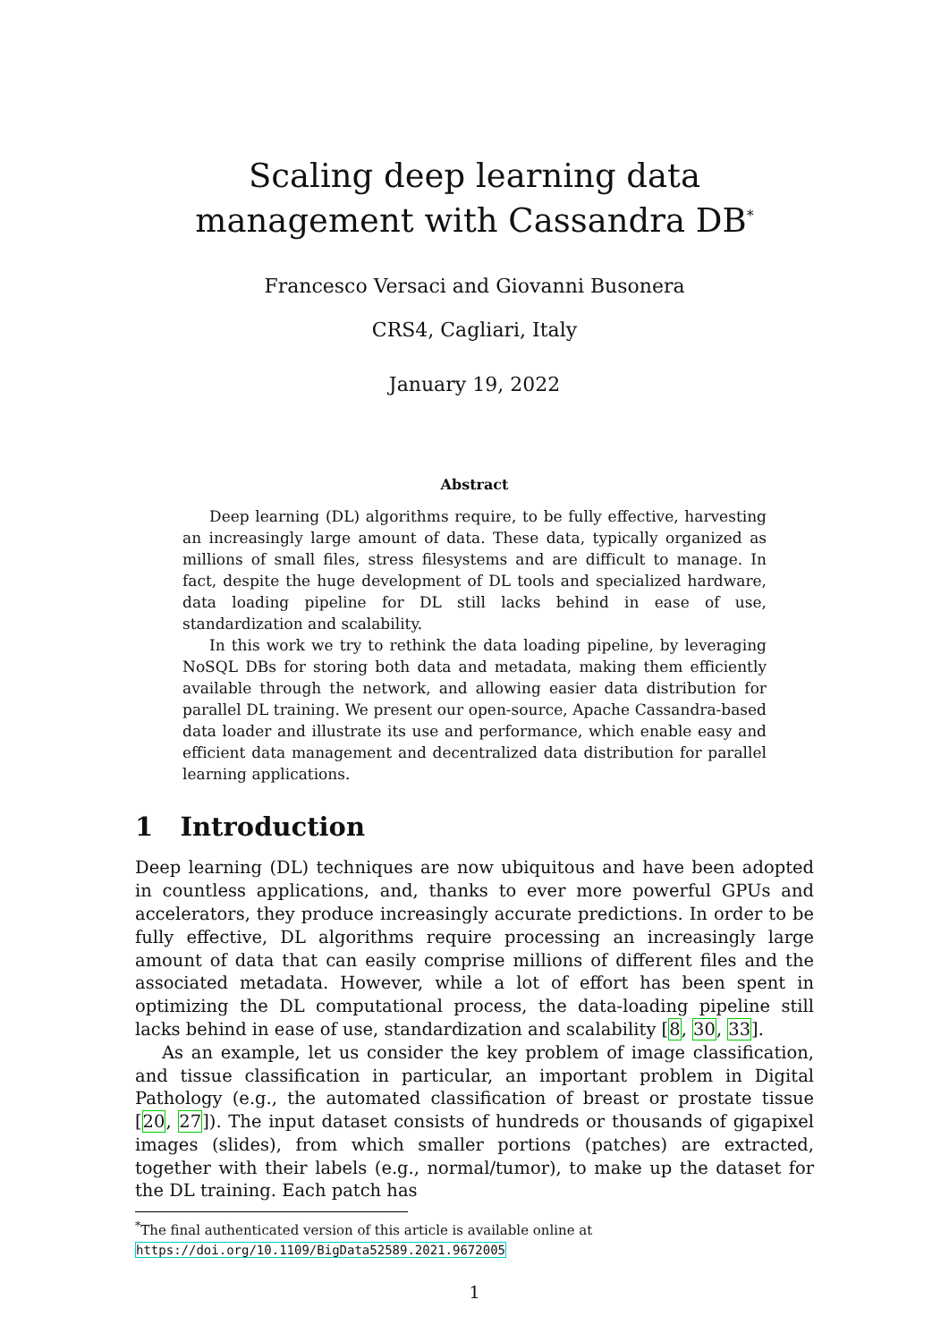Scaling deep learning data management with Cassandra DB<sup>*</sup>
Francesco Versaci and Giovanni Busonera
CRS4, Cagliari, Italy
January 19, 2022
Abstract
Deep learning (DL) algorithms require, to be fully effective, harvesting an increasingly large amount of data. These data, typically organized as millions of small files, stress filesystems and are difficult to manage. In fact, despite the huge development of DL tools and specialized hardware, data loading pipeline for DL still lacks behind in ease of use, standardization and scalability.
In this work we try to rethink the data loading pipeline, by leveraging NoSQL DBs for storing both data and metadata, making them efficiently available through the network, and allowing easier data distribution for parallel DL training. We present our open-source, Apache Cassandra-based data loader and illustrate its use and performance, which enable easy and efficient data management and decentralized data distribution for parallel learning applications.
1 Introduction
Deep learning (DL) techniques are now ubiquitous and have been adopted in countless applications, and, thanks to ever more powerful GPUs and accelerators, they produce increasingly accurate predictions. In order to be fully effective, DL algorithms require processing an increasingly large amount of data that can easily comprise millions of different files and the associated metadata. However, while a lot of effort has been spent in optimizing the DL computational process, the data-loading pipeline still lacks behind in ease of use, standardization and scalability [8, 30, 33].
As an example, let us consider the key problem of image classification, and tissue classification in particular, an important problem in Digital Pathology (e.g., the automated classification of breast or prostate tissue [20, 27]). The input dataset consists of hundreds or thousands of gigapixel images (slides), from which smaller portions (patches) are extracted, together with their labels (e.g., normal/tumor), to make up the dataset for the DL training. Each patch has
<sup>*</sup> The final authenticated version of this article is available online at https://doi.org/10.1109/BigData52589.2021.9672005
1